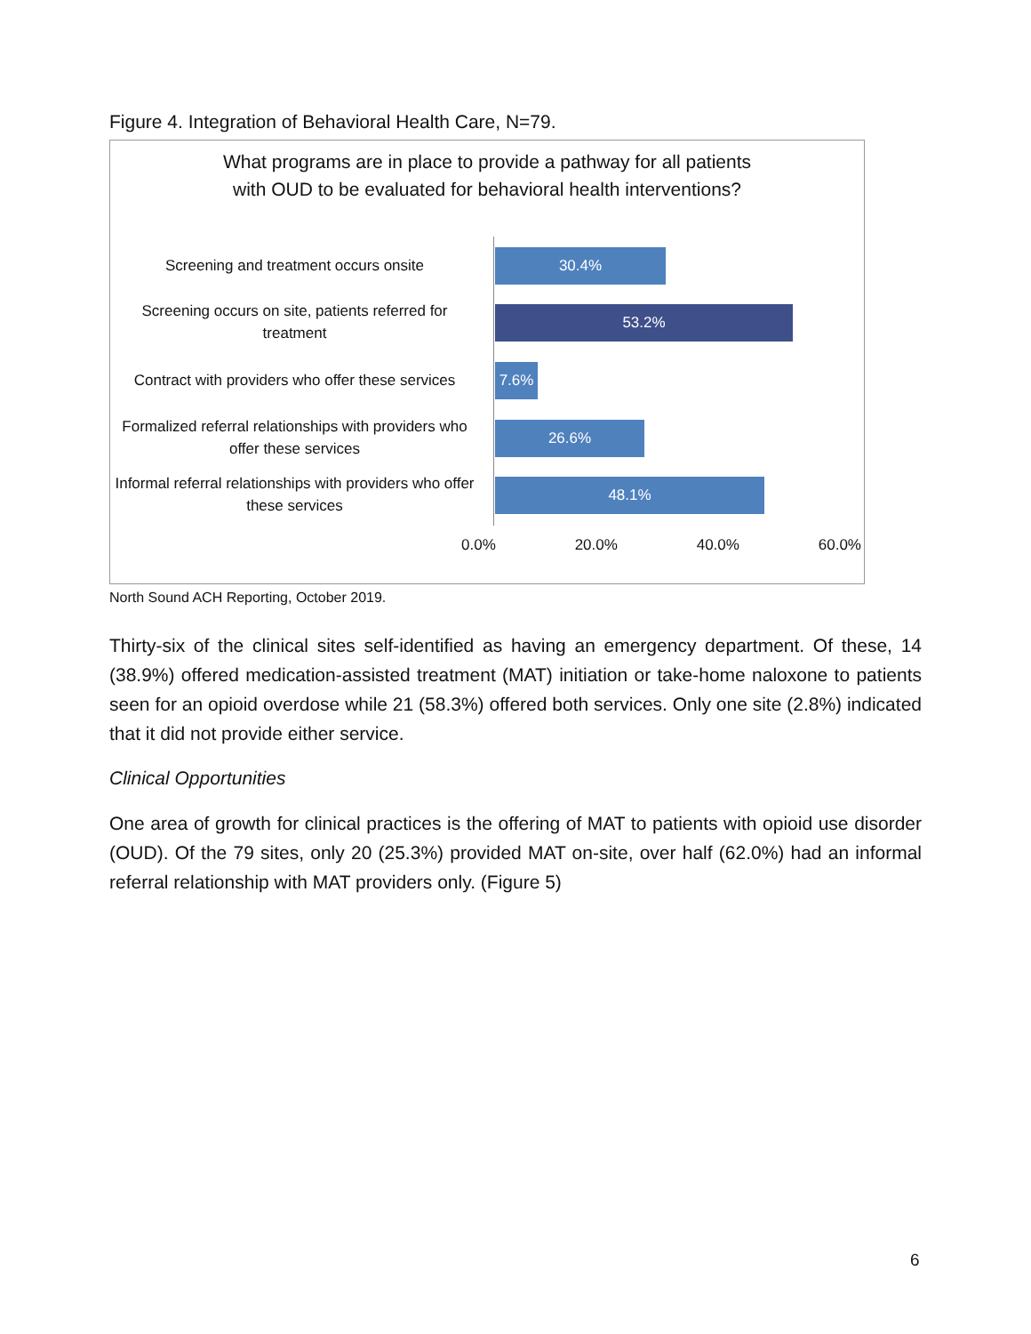Figure 4. Integration of Behavioral Health Care, N=79.
What programs are in place to provide a pathway for all patients
with OUD to be evaluated for behavioral health interventions?
Screening and treatment occurs onsite
30.4%
Screening occurs on site, patients referred for treatment
53.2%
Contract with providers who offer these services
7.6%
Formalized referral relationships with providers who offer these services
26.6%
Informal referral relationships with providers who offer these services
48.1%
0.0% 20.0% 40.0% 60.0%
North Sound ACH Reporting, October 2019.
Thirty-six of the clinical sites self-identified as having an emergency department. Of these, 14 (38.9%) offered medication-assisted treatment (MAT) initiation or take-home naloxone to patients seen for an opioid overdose while 21 (58.3%) offered both services. Only one site (2.8%) indicated that it did not provide either service.
Clinical Opportunities
One area of growth for clinical practices is the offering of MAT to patients with opioid use disorder (OUD). Of the 79 sites, only 20 (25.3%) provided MAT on-site, over half (62.0%) had an informal referral relationship with MAT providers only. (Figure 5)
6